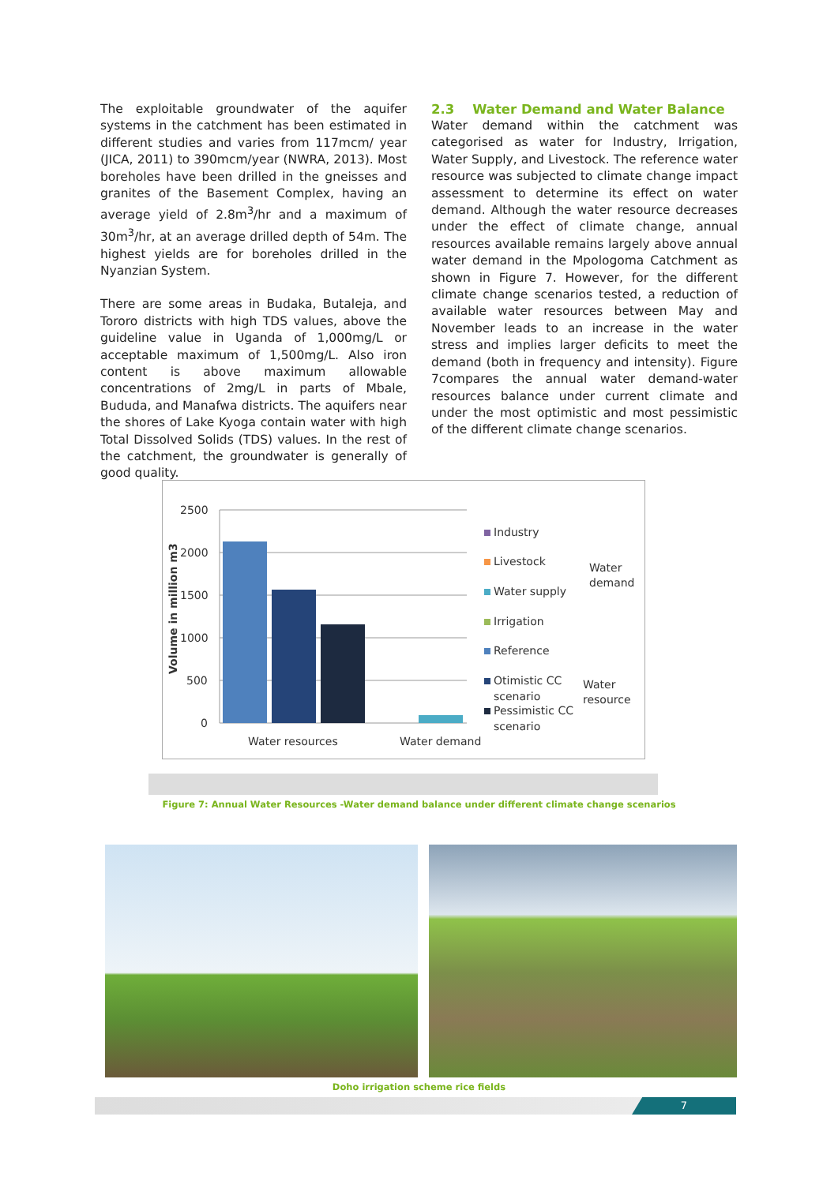The exploitable groundwater of the aquifer systems in the catchment has been estimated in different studies and varies from 117mcm/ year (JICA, 2011) to 390mcm/year (NWRA, 2013). Most boreholes have been drilled in the gneisses and granites of the Basement Complex, having an average yield of 2.8m<sup>3</sup>/hr and a maximum of 30m<sup>3</sup>/hr, at an average drilled depth of 54m. The highest yields are for boreholes drilled in the Nyanzian System.
There are some areas in Budaka, Butaleja, and Tororo districts with high TDS values, above the guideline value in Uganda of 1,000mg/L or acceptable maximum of 1,500mg/L. Also iron content is above maximum allowable concentrations of 2mg/L in parts of Mbale, Bududa, and Manafwa districts. The aquifers near the shores of Lake Kyoga contain water with high Total Dissolved Solids (TDS) values. In the rest of the catchment, the groundwater is generally of good quality.
2.3 Water Demand and Water Balance
Water demand within the catchment was categorised as water for Industry, Irrigation, Water Supply, and Livestock. The reference water resource was subjected to climate change impact assessment to determine its effect on water demand. Although the water resource decreases under the effect of climate change, annual resources available remains largely above annual water demand in the Mpologoma Catchment as shown in Figure 7. However, for the different climate change scenarios tested, a reduction of available water resources between May and November leads to an increase in the water stress and implies larger deficits to meet the demand (both in frequency and intensity). Figure 7compares the annual water demand-water resources balance under current climate and under the most optimistic and most pessimistic of the different climate change scenarios.
2500
2000
1500
1000
500
0
Volume in million m3
Water resources
Water demand
Industry
Livestock
Water supply
Irrigation
Reference
Otimistic CC
scenario
Pessimistic CC
scenario
Water
demand
Water
resource
Figure 7: Annual Water Resources -Water demand balance under different climate change scenarios
Doho irrigation scheme rice fields
7